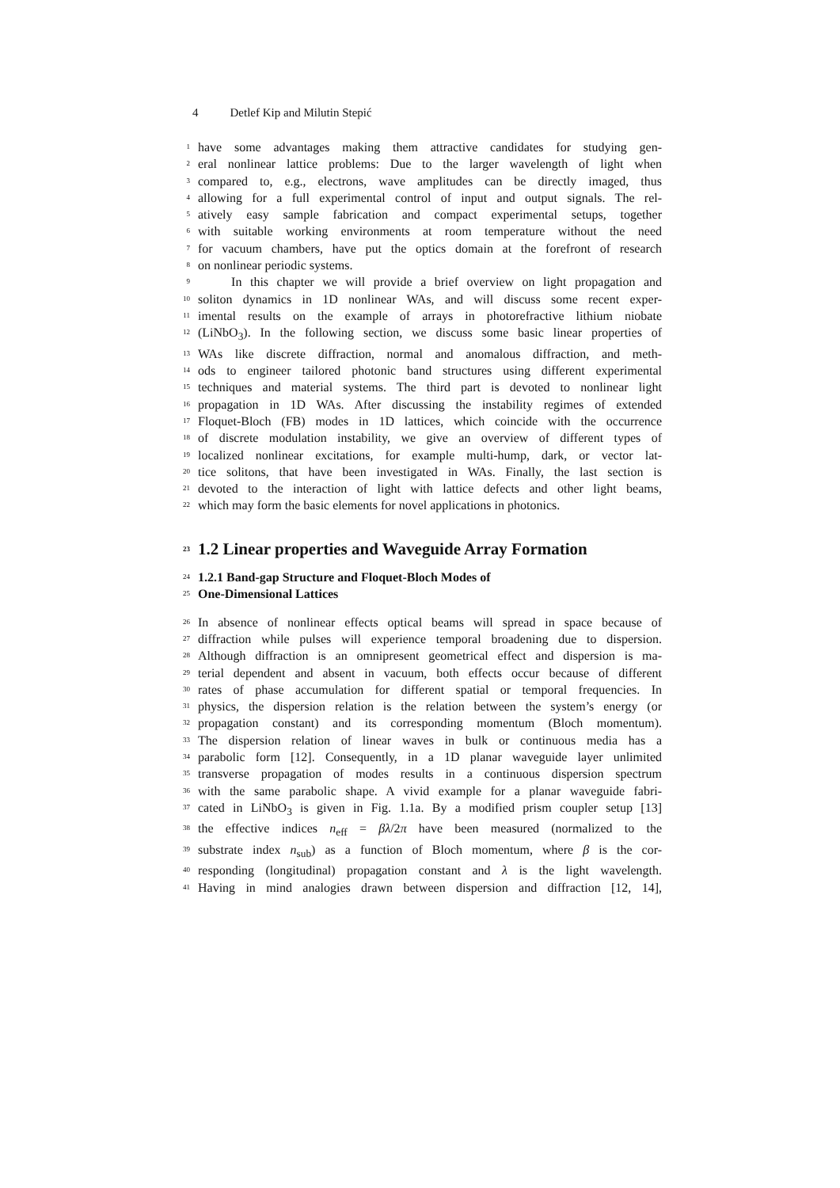4 Detlef Kip and Milutin Stepić
1 have some advantages making them attractive candidates for studying gen-
2 eral nonlinear lattice problems: Due to the larger wavelength of light when
3 compared to, e.g., electrons, wave amplitudes can be directly imaged, thus
4 allowing for a full experimental control of input and output signals. The rel-
5 atively easy sample fabrication and compact experimental setups, together
6 with suitable working environments at room temperature without the need
7 for vacuum chambers, have put the optics domain at the forefront of research
8 on nonlinear periodic systems.
9 In this chapter we will provide a brief overview on light propagation and
10 soliton dynamics in 1D nonlinear WAs, and will discuss some recent exper-
11 imental results on the example of arrays in photorefractive lithium niobate
12 (LiNbO<sub>3</sub>). In the following section, we discuss some basic linear properties of
13 WAs like discrete diffraction, normal and anomalous diffraction, and meth-
14 ods to engineer tailored photonic band structures using different experimental
15 techniques and material systems. The third part is devoted to nonlinear light
16 propagation in 1D WAs. After discussing the instability regimes of extended
17 Floquet-Bloch (FB) modes in 1D lattices, which coincide with the occurrence
18 of discrete modulation instability, we give an overview of different types of
19 localized nonlinear excitations, for example multi-hump, dark, or vector lat-
20 tice solitons, that have been investigated in WAs. Finally, the last section is
21 devoted to the interaction of light with lattice defects and other light beams,
22 which may form the basic elements for novel applications in photonics.
23
1.2 Linear properties and Waveguide Array Formation
24
1.2.1 Band-gap Structure and Floquet-Bloch Modes of
25
One-Dimensional Lattices
26 In absence of nonlinear effects optical beams will spread in space because of
27 diffraction while pulses will experience temporal broadening due to dispersion.
28 Although diffraction is an omnipresent geometrical effect and dispersion is ma-
29 terial dependent and absent in vacuum, both effects occur because of different
30 rates of phase accumulation for different spatial or temporal frequencies. In
31 physics, the dispersion relation is the relation between the system’s energy (or
32 propagation constant) and its corresponding momentum (Bloch momentum).
33 The dispersion relation of linear waves in bulk or continuous media has a
34 parabolic form [12]. Consequently, in a 1D planar waveguide layer unlimited
35 transverse propagation of modes results in a continuous dispersion spectrum
36 with the same parabolic shape. A vivid example for a planar waveguide fabri-
37 cated in LiNbO<sub>3</sub> is given in Fig. 1.1a. By a modified prism coupler setup [13]
38 the effective indices n<sub>eff</sub> = βλ/2π have been measured (normalized to the
39 substrate index n<sub>sub</sub>) as a function of Bloch momentum, where β is the cor-
40 responding (longitudinal) propagation constant and λ is the light wavelength.
41 Having in mind analogies drawn between dispersion and diffraction [12, 14],